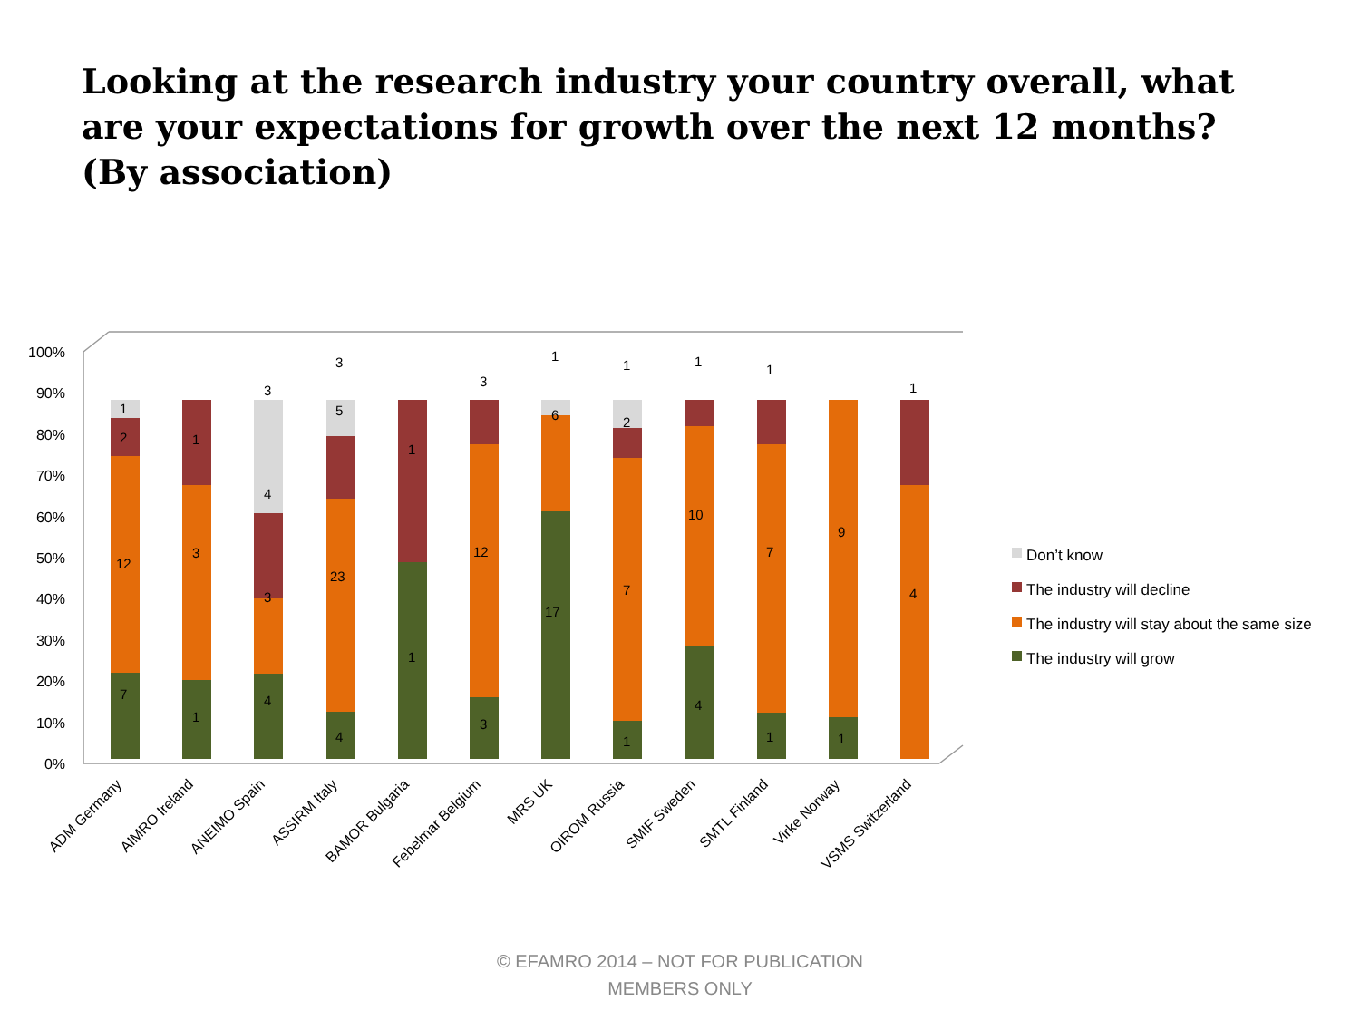Looking at the research industry your country overall, what are your expectations for growth over the next 12 months? (By association)
0%
10%
20%
30%
40%
50%
60%
70%
80%
90%
100%
7
12
2
1
1
3
1
4
3
4
3
4
23
5
3
1
1
3
12
3
17
6
1
1
7
2
1
4
10
1
1
7
1
1
9
4
1
ADM Germany
AIMRO Ireland
ANEIMO Spain
ASSIRM Italy
BAMOR Bulgaria
Febelmar Belgium
MRS UK
OIROM Russia
SMIF Sweden
SMTL Finland
Virke Norway
VSMS Switzerland
Don’t know
The industry will decline
The industry will stay about the same size
The industry will grow
© EFAMRO 2014 – NOT FOR PUBLICATION
MEMBERS ONLY